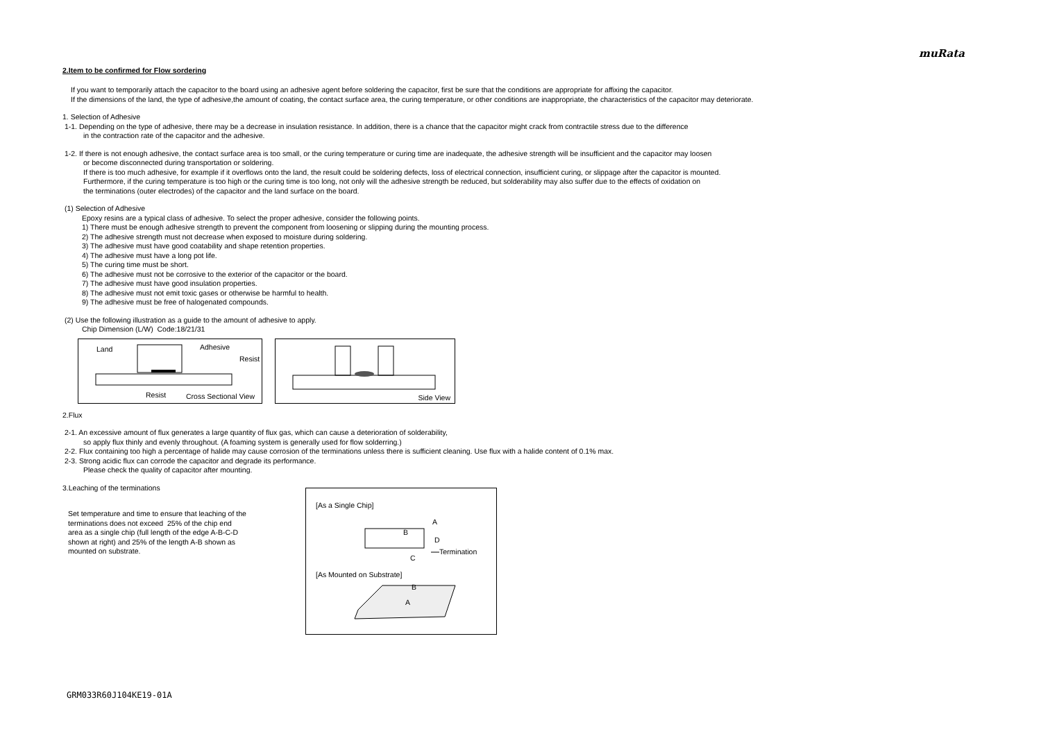muRata
2.Item to be confirmed for Flow sordering
If you want to temporarily attach the capacitor to the board using an adhesive agent before soldering the capacitor, first be sure that the conditions are appropriate for affixing the capacitor.
If the dimensions of the land, the type of adhesive,the amount of coating, the contact surface area, the curing temperature, or other conditions are inappropriate, the characteristics of the capacitor may deteriorate.
1. Selection of Adhesive
1-1. Depending on the type of adhesive, there may be a decrease in insulation resistance. In addition, there is a chance that the capacitor might crack from contractile stress due to the difference
in the contraction rate of the capacitor and the adhesive.
1-2. If there is not enough adhesive, the contact surface area is too small, or the curing temperature or curing time are inadequate, the adhesive strength will be insufficient and the capacitor may loosen
or become disconnected during transportation or soldering.
If there is too much adhesive, for example if it overflows onto the land, the result could be soldering defects, loss of electrical connection, insufficient curing, or slippage after the capacitor is mounted.
Furthermore, if the curing temperature is too high or the curing time is too long, not only will the adhesive strength be reduced, but solderability may also suffer due to the effects of oxidation on
the terminations (outer electrodes) of the capacitor and the land surface on the board.
(1) Selection of Adhesive
Epoxy resins are a typical class of adhesive. To select the proper adhesive, consider the following points.
1) There must be enough adhesive strength to prevent the component from loosening or slipping during the mounting process.
2) The adhesive strength must not decrease when exposed to moisture during soldering.
3) The adhesive must have good coatability and shape retention properties.
4) The adhesive must have a long pot life.
5) The curing time must be short.
6) The adhesive must not be corrosive to the exterior of the capacitor or the board.
7) The adhesive must have good insulation properties.
8) The adhesive must not emit toxic gases or otherwise be harmful to health.
9) The adhesive must be free of halogenated compounds.
(2) Use the following illustration as a guide to the amount of adhesive to apply.
Chip Dimension (L/W) Code:18/21/31
Land Adhesive
Resist
Resist Cross Sectional View
Side View
2.Flux
2-1. An excessive amount of flux generates a large quantity of flux gas, which can cause a deterioration of solderability,
so apply flux thinly and evenly throughout. (A foaming system is generally used for flow solderring.)
2-2. Flux containing too high a percentage of halide may cause corrosion of the terminations unless there is sufficient cleaning. Use flux with a halide content of 0.1% max.
2-3. Strong acidic flux can corrode the capacitor and degrade its performance.
Please check the quality of capacitor after mounting.
3.Leaching of the terminations
Set temperature and time to ensure that leaching of the
terminations does not exceed 25% of the chip end
area as a single chip (full length of the edge A-B-C-D
shown at right) and 25% of the length A-B shown as
mounted on substrate.
[As a Single Chip]
A
B
D
C
Termination
[As Mounted on Substrate]
B
A
GRM033R60J104KE19-01A